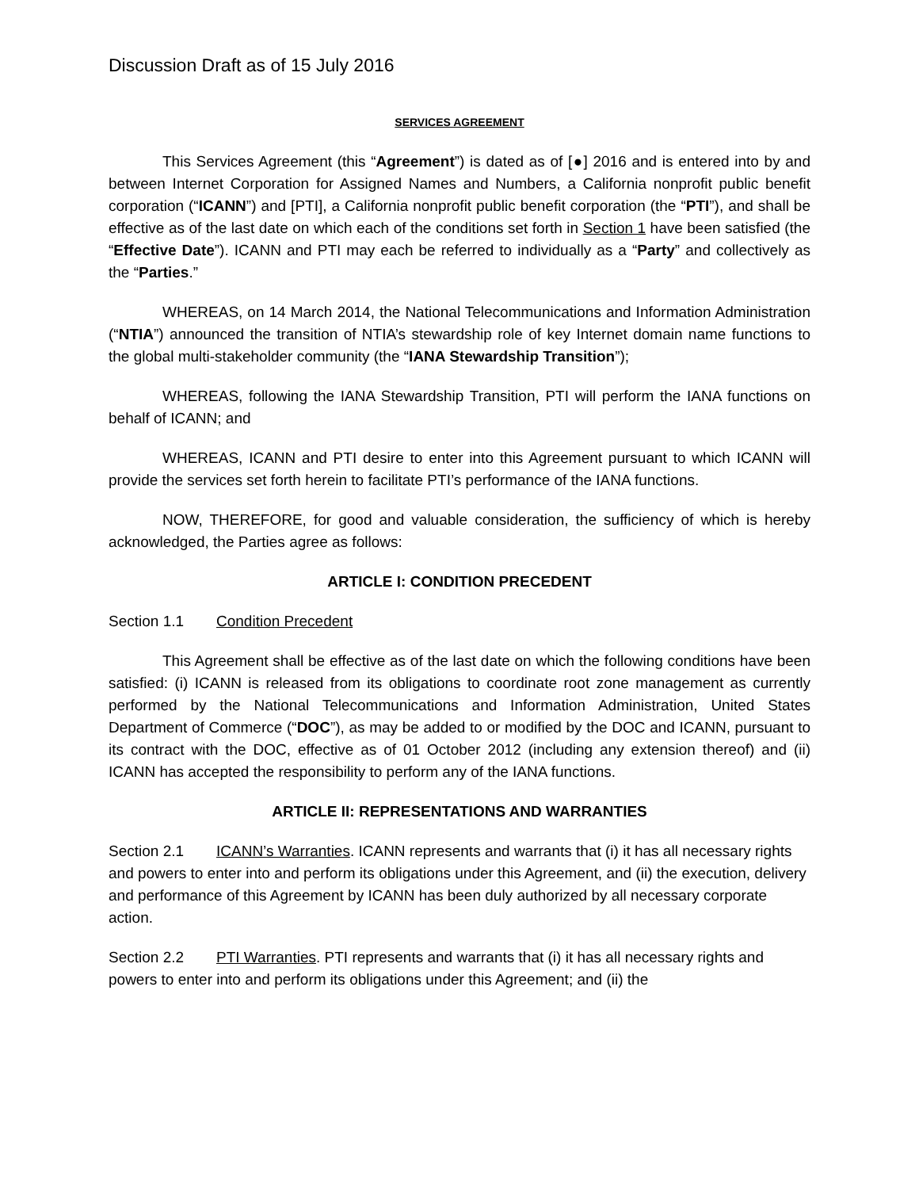Discussion Draft as of 15 July 2016
SERVICES AGREEMENT
This Services Agreement (this “Agreement”) is dated as of [●] 2016 and is entered into by and between Internet Corporation for Assigned Names and Numbers, a California nonprofit public benefit corporation (“ICANN”) and [PTI], a California nonprofit public benefit corporation (the “PTI”), and shall be effective as of the last date on which each of the conditions set forth in Section 1 have been satisfied (the “Effective Date”). ICANN and PTI may each be referred to individually as a “Party” and collectively as the “Parties.”
WHEREAS, on 14 March 2014, the National Telecommunications and Information Administration (“NTIA”) announced the transition of NTIA’s stewardship role of key Internet domain name functions to the global multi-stakeholder community (the “IANA Stewardship Transition”);
WHEREAS, following the IANA Stewardship Transition, PTI will perform the IANA functions on behalf of ICANN; and
WHEREAS, ICANN and PTI desire to enter into this Agreement pursuant to which ICANN will provide the services set forth herein to facilitate PTI’s performance of the IANA functions.
NOW, THEREFORE, for good and valuable consideration, the sufficiency of which is hereby acknowledged, the Parties agree as follows:
ARTICLE I: CONDITION PRECEDENT
Section 1.1 Condition Precedent
This Agreement shall be effective as of the last date on which the following conditions have been satisfied: (i) ICANN is released from its obligations to coordinate root zone management as currently performed by the National Telecommunications and Information Administration, United States Department of Commerce (“DOC”), as may be added to or modified by the DOC and ICANN, pursuant to its contract with the DOC, effective as of 01 October 2012 (including any extension thereof) and (ii) ICANN has accepted the responsibility to perform any of the IANA functions.
ARTICLE II: REPRESENTATIONS AND WARRANTIES
Section 2.1 ICANN’s Warranties. ICANN represents and warrants that (i) it has all necessary rights and powers to enter into and perform its obligations under this Agreement, and (ii) the execution, delivery and performance of this Agreement by ICANN has been duly authorized by all necessary corporate action.
Section 2.2 PTI Warranties. PTI represents and warrants that (i) it has all necessary rights and powers to enter into and perform its obligations under this Agreement; and (ii) the